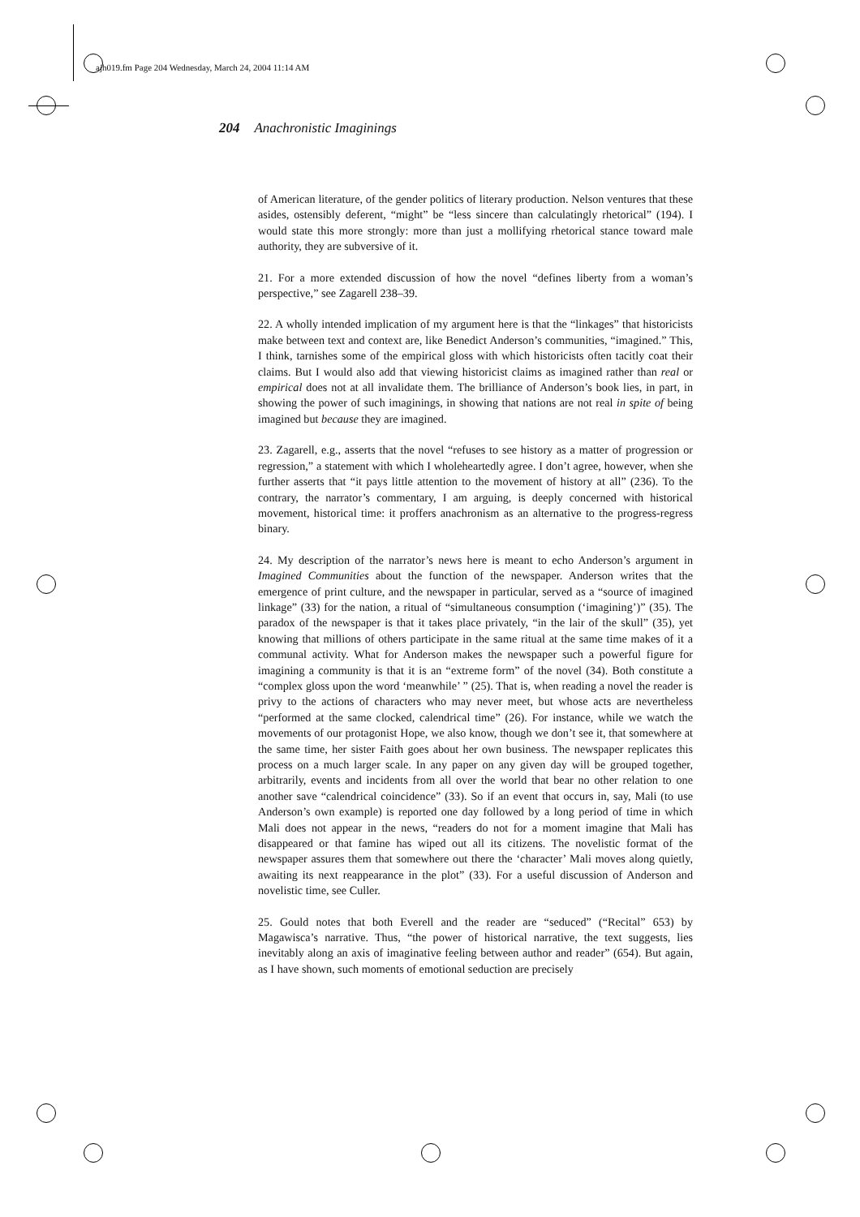ajh019.fm Page 204 Wednesday, March 24, 2004 11:14 AM
204 Anachronistic Imaginings
of American literature, of the gender politics of literary production. Nelson ventures that these asides, ostensibly deferent, “might” be “less sincere than calculatingly rhetorical” (194). I would state this more strongly: more than just a mollifying rhetorical stance toward male authority, they are subversive of it.
21. For a more extended discussion of how the novel “defines liberty from a woman’s perspective,” see Zagarell 238–39.
22. A wholly intended implication of my argument here is that the “linkages” that historicists make between text and context are, like Benedict Anderson’s communities, “imagined.” This, I think, tarnishes some of the empirical gloss with which historicists often tacitly coat their claims. But I would also add that viewing historicist claims as imagined rather than real or empirical does not at all invalidate them. The brilliance of Anderson’s book lies, in part, in showing the power of such imaginings, in showing that nations are not real in spite of being imagined but because they are imagined.
23. Zagarell, e.g., asserts that the novel “refuses to see history as a matter of progression or regression,” a statement with which I wholeheartedly agree. I don’t agree, however, when she further asserts that “it pays little attention to the movement of history at all” (236). To the contrary, the narrator’s commentary, I am arguing, is deeply concerned with historical movement, historical time: it proffers anachronism as an alternative to the progress-regress binary.
24. My description of the narrator’s news here is meant to echo Anderson’s argument in Imagined Communities about the function of the newspaper. Anderson writes that the emergence of print culture, and the newspaper in particular, served as a “source of imagined linkage” (33) for the nation, a ritual of “simultaneous consumption (‘imagining’)” (35). The paradox of the newspaper is that it takes place privately, “in the lair of the skull” (35), yet knowing that millions of others participate in the same ritual at the same time makes of it a communal activity. What for Anderson makes the newspaper such a powerful figure for imagining a community is that it is an “extreme form” of the novel (34). Both constitute a “complex gloss upon the word ‘meanwhile’ ” (25). That is, when reading a novel the reader is privy to the actions of characters who may never meet, but whose acts are nevertheless “performed at the same clocked, calendrical time” (26). For instance, while we watch the movements of our protagonist Hope, we also know, though we don’t see it, that somewhere at the same time, her sister Faith goes about her own business. The newspaper replicates this process on a much larger scale. In any paper on any given day will be grouped together, arbitrarily, events and incidents from all over the world that bear no other relation to one another save “calendrical coincidence” (33). So if an event that occurs in, say, Mali (to use Anderson’s own example) is reported one day followed by a long period of time in which Mali does not appear in the news, “readers do not for a moment imagine that Mali has disappeared or that famine has wiped out all its citizens. The novelistic format of the newspaper assures them that somewhere out there the ‘character’ Mali moves along quietly, awaiting its next reappearance in the plot” (33). For a useful discussion of Anderson and novelistic time, see Culler.
25. Gould notes that both Everell and the reader are “seduced” (“Recital” 653) by Magawisca’s narrative. Thus, “the power of historical narrative, the text suggests, lies inevitably along an axis of imaginative feeling between author and reader” (654). But again, as I have shown, such moments of emotional seduction are precisely